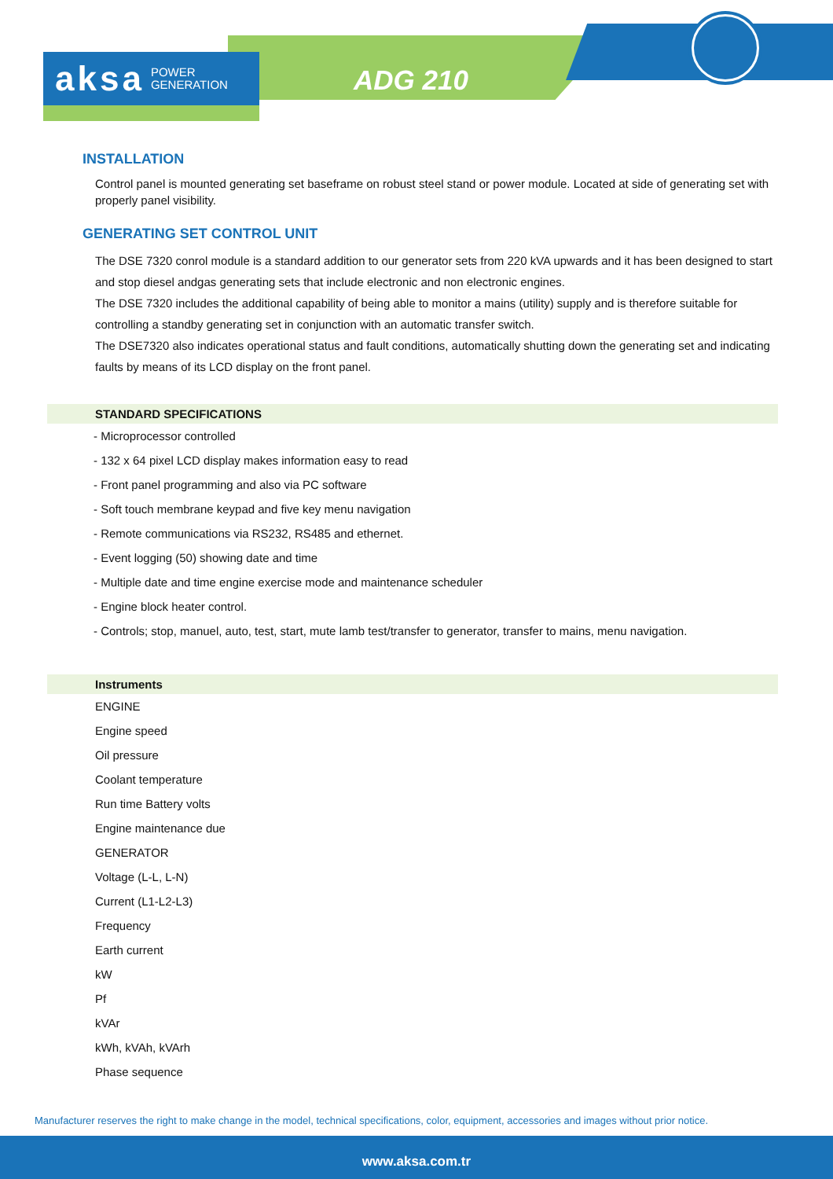aksa POWER
GENERATION
ADG 210
INSTALLATION
Control panel is mounted generating set baseframe on robust steel stand or power module. Located at side of generating set with properly panel visibility.
GENERATING SET CONTROL UNIT
The DSE 7320 conrol module is a standard addition to our generator sets from 220 kVA upwards and it has been designed to start and stop diesel andgas generating sets that include electronic and non electronic engines.
The DSE 7320 includes the additional capability of being able to monitor a mains (utility) supply and is therefore suitable for controlling a standby generating set in conjunction with an automatic transfer switch.
The DSE7320 also indicates operational status and fault conditions, automatically shutting down the generating set and indicating faults by means of its LCD display on the front panel.
STANDARD SPECIFICATIONS
- Microprocessor controlled
- 132 x 64 pixel LCD display makes information easy to read
- Front panel programming and also via PC software
- Soft touch membrane keypad and five key menu navigation
- Remote communications via RS232, RS485 and ethernet.
- Event logging (50) showing date and time
- Multiple date and time engine exercise mode and maintenance scheduler
- Engine block heater control.
- Controls; stop, manuel, auto, test, start, mute lamb test/transfer to generator, transfer to mains, menu navigation.
Instruments
ENGINE
Engine speed
Oil pressure
Coolant temperature
Run time Battery volts
Engine maintenance due
GENERATOR
Voltage (L-L, L-N)
Current (L1-L2-L3)
Frequency
Earth current
kW
Pf
kVAr
kWh, kVAh, kVArh
Phase sequence
Manufacturer reserves the right to make change in the model, technical specifications, color, equipment, accessories and images without prior notice.
www.aksa.com.tr